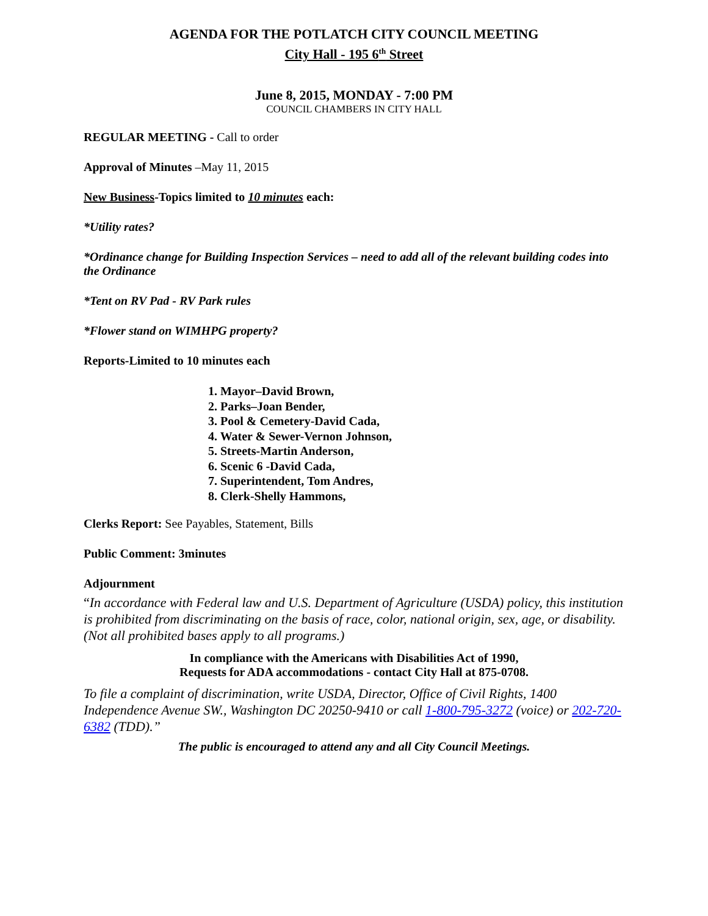AGENDA FOR THE POTLATCH CITY COUNCIL MEETING
City Hall - 195 6<sup>th</sup> Street
June 8, 2015, MONDAY - 7:00 PM
COUNCIL CHAMBERS IN CITY HALL
REGULAR MEETING - Call to order
Approval of Minutes –May 11, 2015
New Business-Topics limited to 10 minutes each:
*Utility rates?
*Ordinance change for Building Inspection Services – need to add all of the relevant building codes into the Ordinance
*Tent on RV Pad - RV Park rules
*Flower stand on WIMHPG property?
Reports-Limited to 10 minutes each
1. Mayor–David Brown,
2. Parks–Joan Bender,
3. Pool & Cemetery-David Cada,
4. Water & Sewer-Vernon Johnson,
5. Streets-Martin Anderson,
6. Scenic 6 -David Cada,
7. Superintendent, Tom Andres,
8. Clerk-Shelly Hammons,
Clerks Report: See Payables, Statement, Bills
Public Comment: 3minutes
Adjournment
“In accordance with Federal law and U.S. Department of Agriculture (USDA) policy, this institution is prohibited from discriminating on the basis of race, color, national origin, sex, age, or disability. (Not all prohibited bases apply to all programs.)
In compliance with the Americans with Disabilities Act of 1990,
Requests for ADA accommodations - contact City Hall at 875-0708.
To file a complaint of discrimination, write USDA, Director, Office of Civil Rights, 1400 Independence Avenue SW., Washington DC 20250-9410 or call 1-800-795-3272 (voice) or 202-720-6382 (TDD).”
The public is encouraged to attend any and all City Council Meetings.